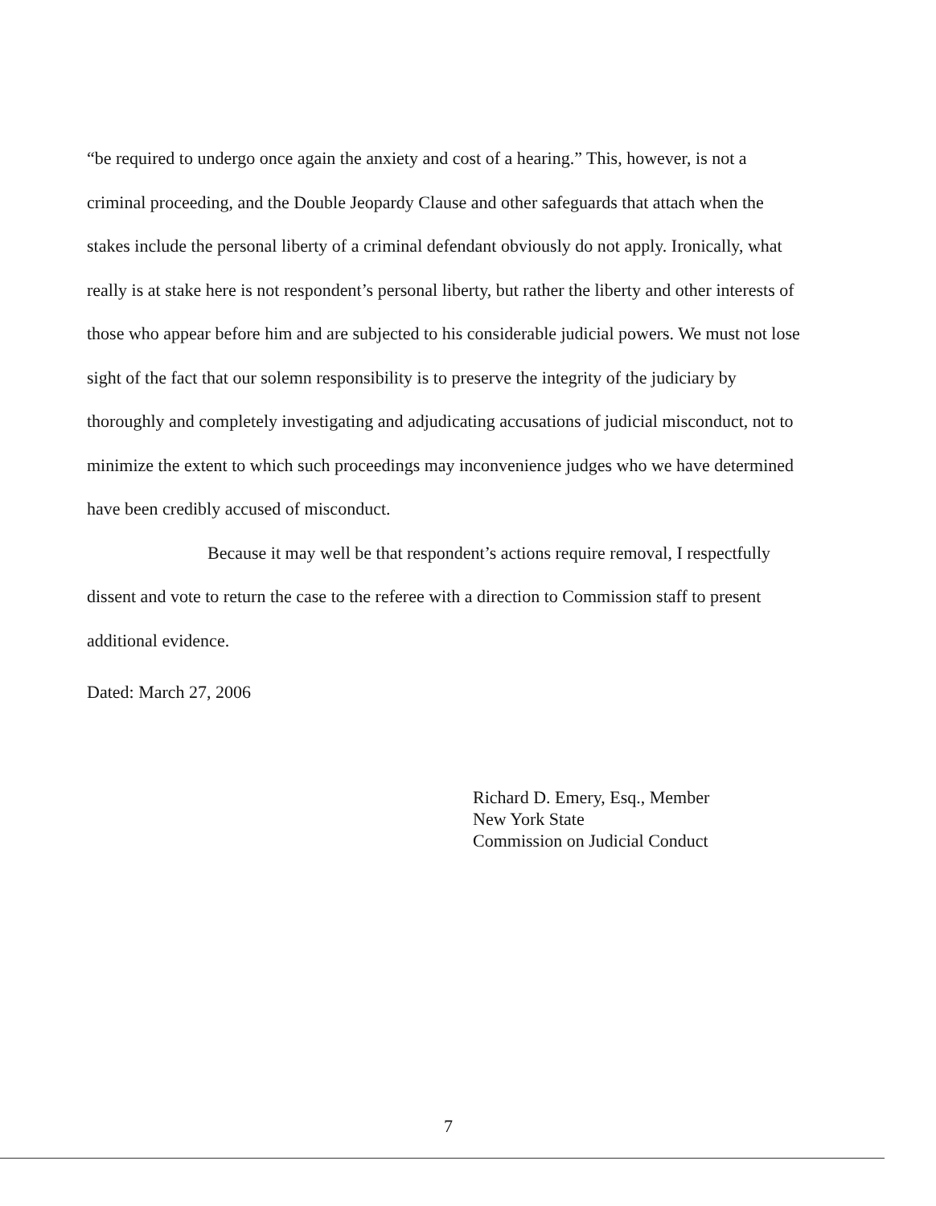“be required to undergo once again the anxiety and cost of a hearing.” This, however, is not a criminal proceeding, and the Double Jeopardy Clause and other safeguards that attach when the stakes include the personal liberty of a criminal defendant obviously do not apply. Ironically, what really is at stake here is not respondent’s personal liberty, but rather the liberty and other interests of those who appear before him and are subjected to his considerable judicial powers. We must not lose sight of the fact that our solemn responsibility is to preserve the integrity of the judiciary by thoroughly and completely investigating and adjudicating accusations of judicial misconduct, not to minimize the extent to which such proceedings may inconvenience judges who we have determined have been credibly accused of misconduct.
Because it may well be that respondent’s actions require removal, I respectfully dissent and vote to return the case to the referee with a direction to Commission staff to present additional evidence.
Dated: March 27, 2006
Richard D. Emery, Esq., Member
New York State
Commission on Judicial Conduct
7